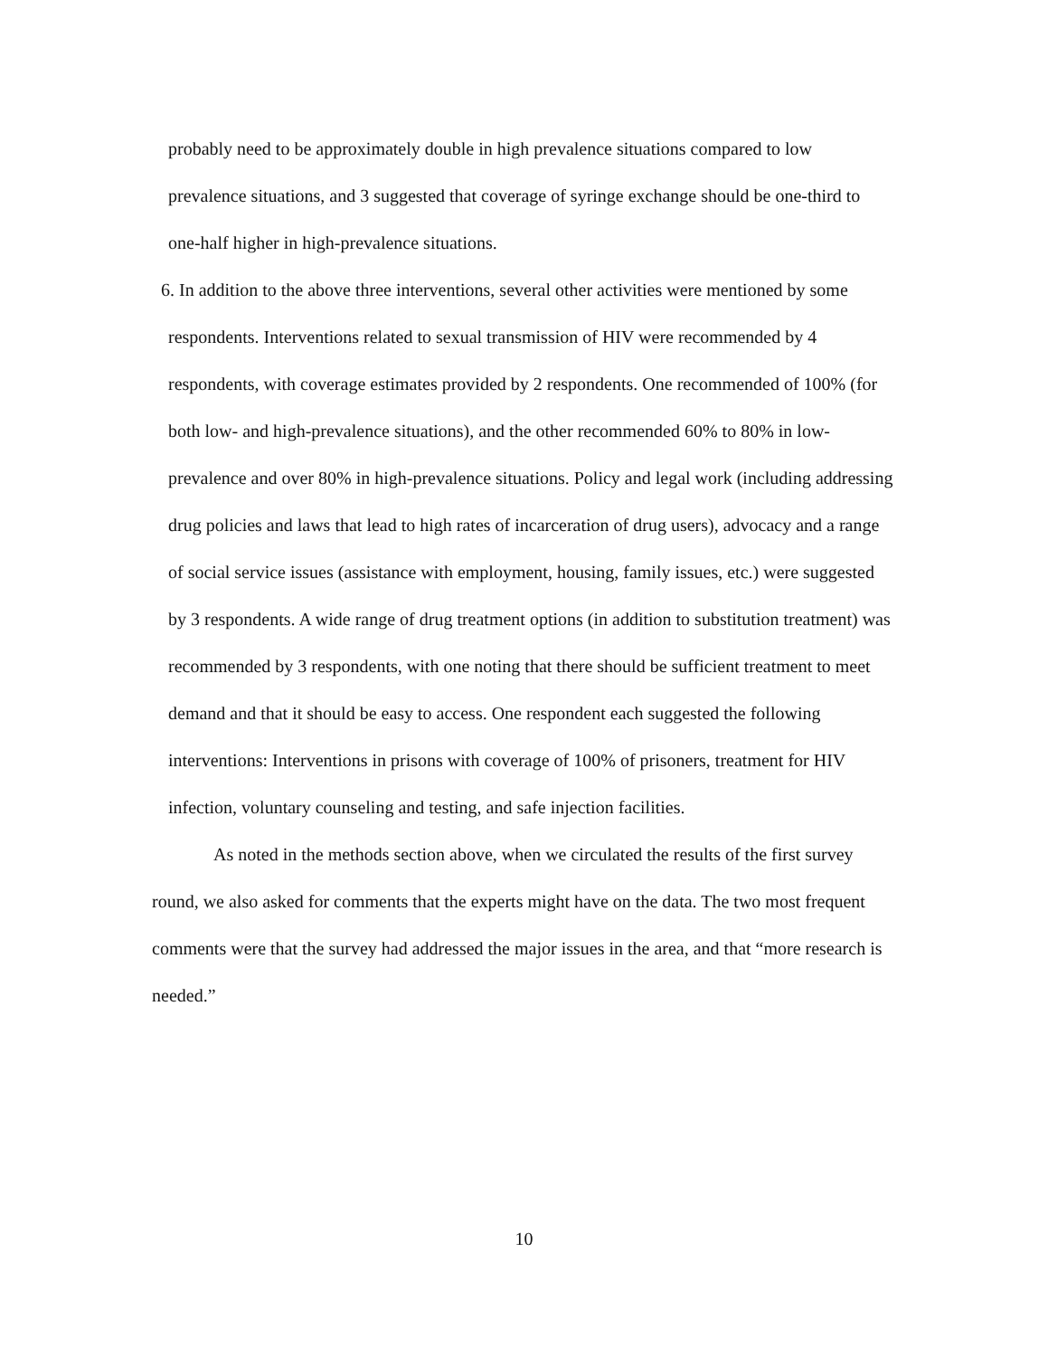probably need to be approximately double in high prevalence situations compared to low prevalence situations, and 3 suggested that coverage of syringe exchange should be one-third to one-half higher in high-prevalence situations.
6. In addition to the above three interventions, several other activities were mentioned by some respondents. Interventions related to sexual transmission of HIV were recommended by 4 respondents, with coverage estimates provided by 2 respondents. One recommended of 100% (for both low- and high-prevalence situations), and the other recommended 60% to 80% in low-prevalence and over 80% in high-prevalence situations. Policy and legal work (including addressing drug policies and laws that lead to high rates of incarceration of drug users), advocacy and a range of social service issues (assistance with employment, housing, family issues, etc.) were suggested by 3 respondents. A wide range of drug treatment options (in addition to substitution treatment) was recommended by 3 respondents, with one noting that there should be sufficient treatment to meet demand and that it should be easy to access. One respondent each suggested the following interventions: Interventions in prisons with coverage of 100% of prisoners, treatment for HIV infection, voluntary counseling and testing, and safe injection facilities.
As noted in the methods section above, when we circulated the results of the first survey round, we also asked for comments that the experts might have on the data. The two most frequent comments were that the survey had addressed the major issues in the area, and that “more research is needed.”
10